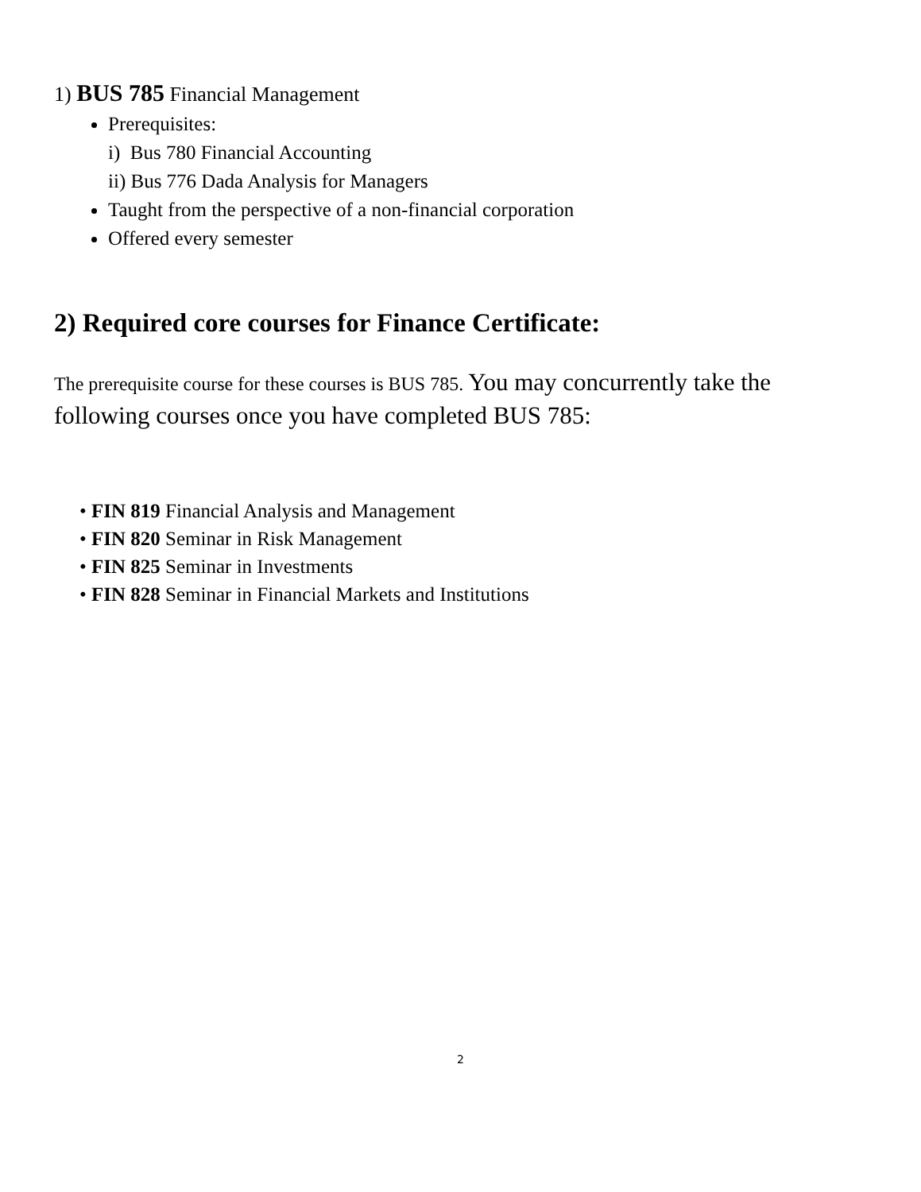1) BUS 785 Financial Management
Prerequisites:
i) Bus 780 Financial Accounting
ii) Bus 776 Dada Analysis for Managers
Taught from the perspective of a non-financial corporation
Offered every semester
2) Required core courses for Finance Certificate:
The prerequisite course for these courses is BUS 785. You may concurrently take the following courses once you have completed BUS 785:
• FIN 819 Financial Analysis and Management
• FIN 820 Seminar in Risk Management
• FIN 825 Seminar in Investments
• FIN 828 Seminar in Financial Markets and Institutions
2